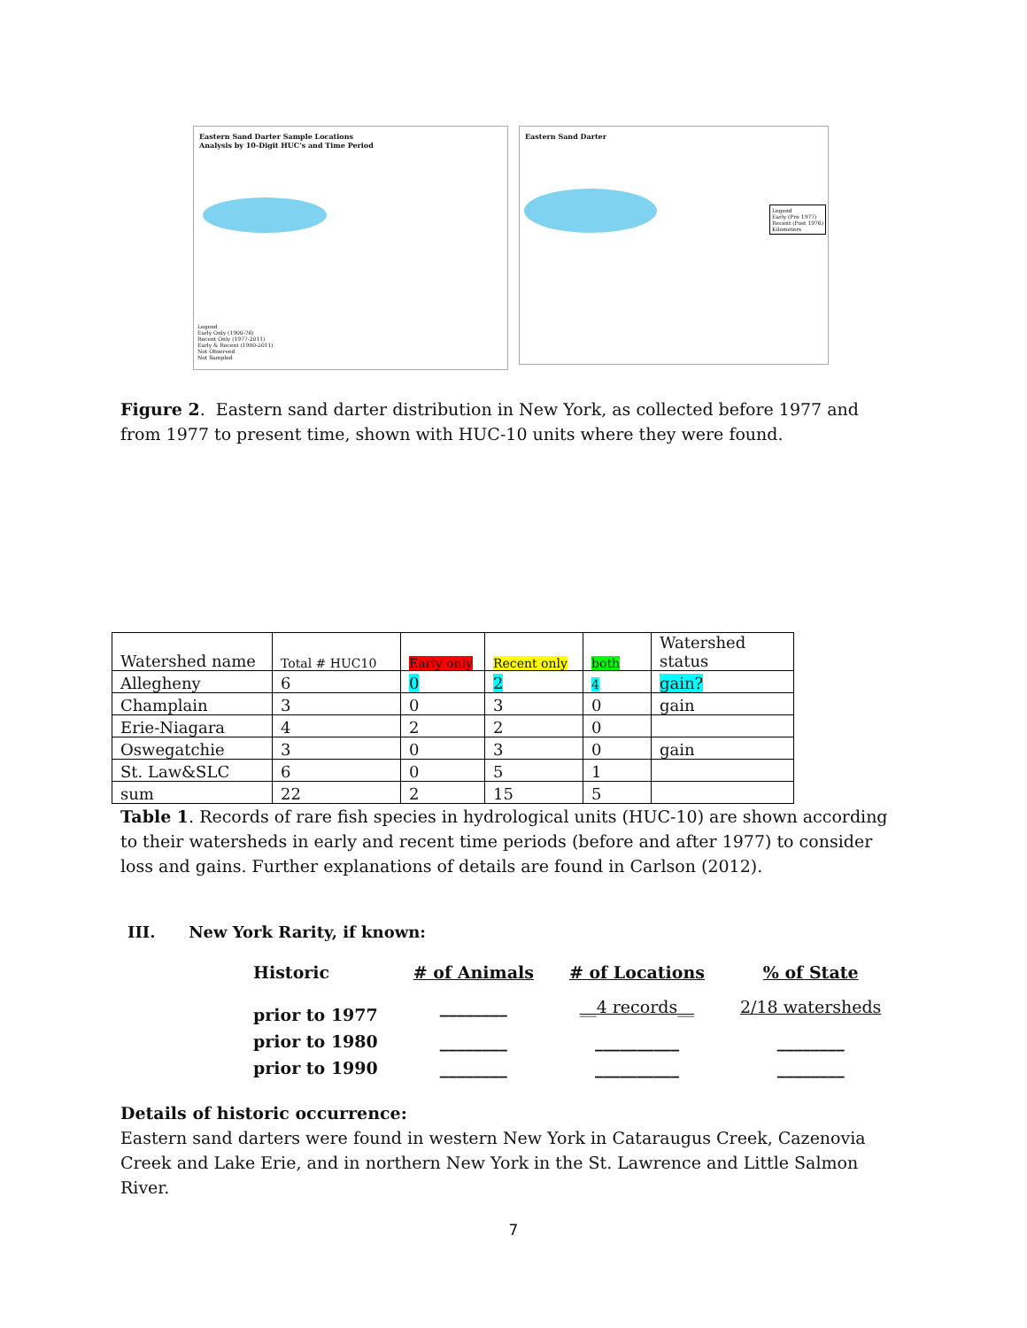Eastern Sand Darter Sample Locations
Analysis by 10-Digit HUC's and Time Period
Legend
Early Only (1900-76)
Recent Only (1977-2011)
Early & Recent (1900-2011)
Not Observed
Not Sampled
Eastern Sand Darter
Legend
Early (Pre 1977)
Recent (Post 1976)
Kilometers
Figure 2. Eastern sand darter distribution in New York, as collected before 1977 and from 1977 to present time, shown with HUC-10 units where they were found.
| Watershed name | Total # HUC10 | Early only | Recent only | both | Watershed status |
| Allegheny | 6 | 0 | 2 | 4 | gain? |
| Champlain | 3 | 0 | 3 | 0 | gain |
| Erie-Niagara | 4 | 2 | 2 | 0 | |
| Oswegatchie | 3 | 0 | 3 | 0 | gain |
| St. Law&SLC | 6 | 0 | 5 | 1 | |
| sum | 22 | 2 | 15 | 5 | |
Table 1. Records of rare fish species in hydrological units (HUC-10) are shown according to their watersheds in early and recent time periods (before and after 1977) to consider loss and gains. Further explanations of details are found in Carlson (2012).
III. New York Rarity, if known:
| Historic | # of Animals | # of Locations | % of State |
| prior to 1977 | ________ | __4 records__ | 2/18 watersheds |
| prior to 1980 | ________ | __________ | ________ |
| prior to 1990 | ________ | __________ | ________ |
Details of historic occurrence:
Eastern sand darters were found in western New York in Cataraugus Creek, Cazenovia Creek and Lake Erie, and in northern New York in the St. Lawrence and Little Salmon River.
7